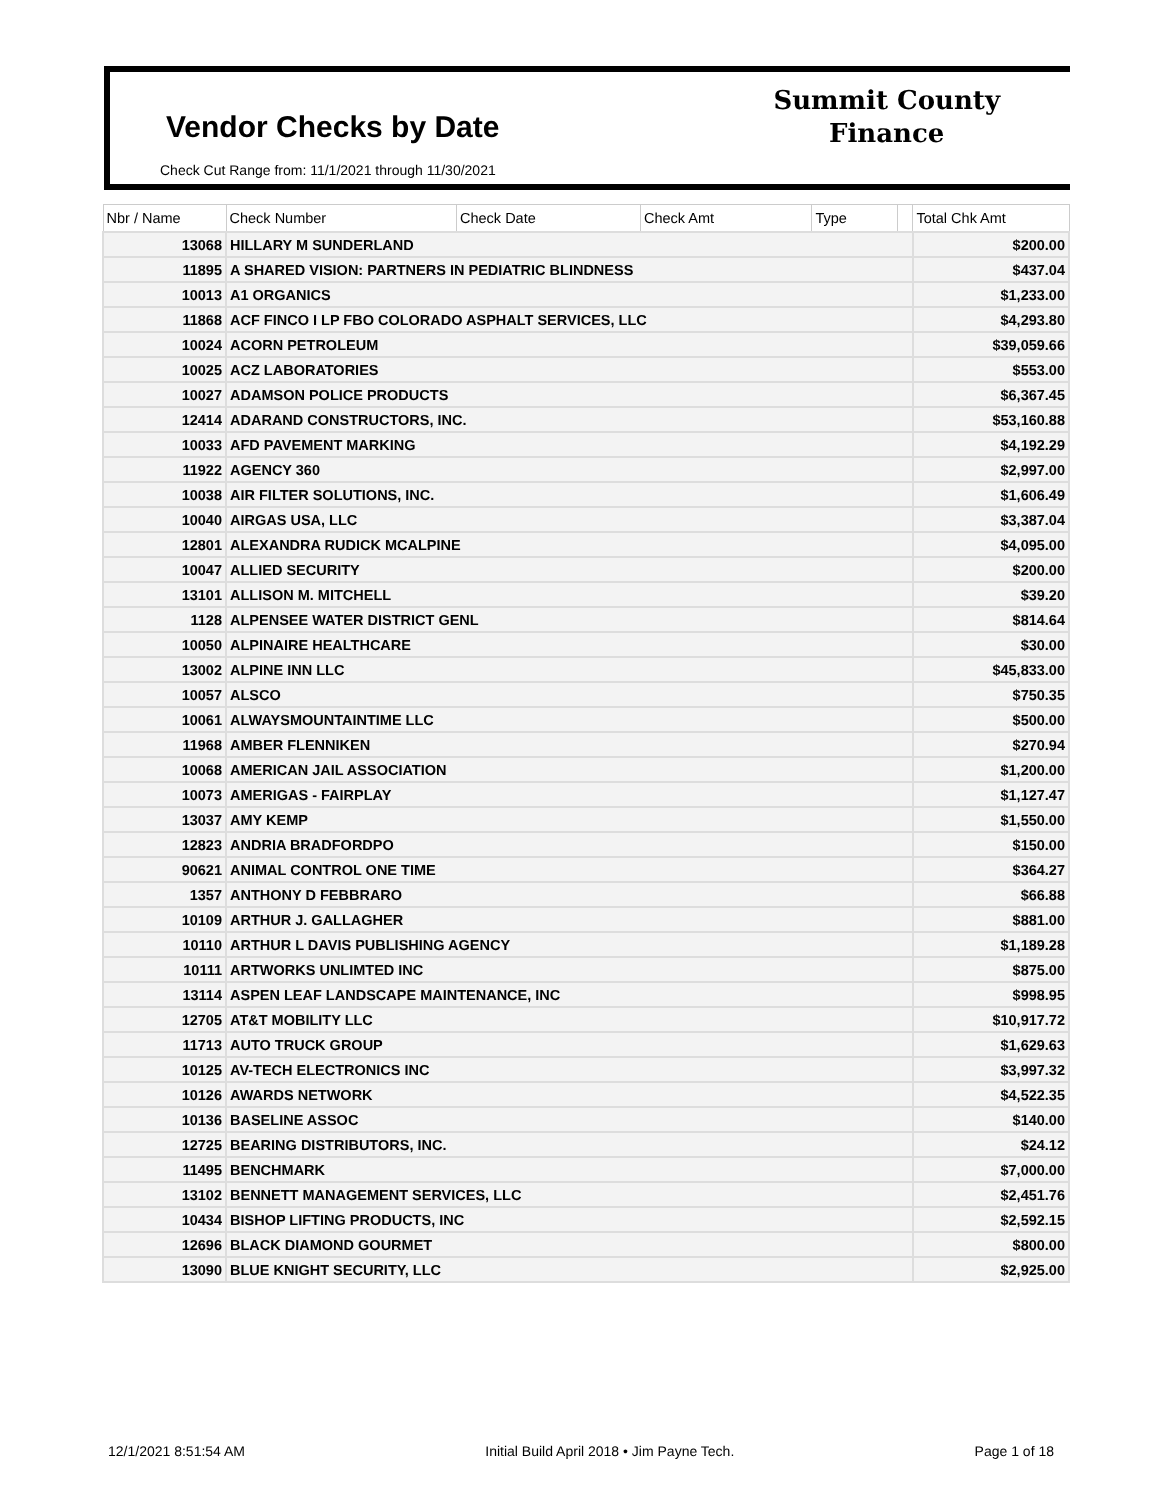Vendor Checks by Date
Check Cut Range from: 11/1/2021 through 11/30/2021
Summit County
Finance
| Nbr / Name | Check Number | Check Date | Check Amt | Type | | Total Chk Amt |
| --- | --- | --- | --- | --- | --- | --- |
| 13068 | HILLARY M SUNDERLAND | | | | | $200.00 |
| 11895 | A SHARED VISION: PARTNERS IN PEDIATRIC BLINDNESS | | | | | $437.04 |
| 10013 | A1 ORGANICS | | | | | $1,233.00 |
| 11868 | ACF FINCO I LP FBO COLORADO ASPHALT SERVICES, LLC | | | | | $4,293.80 |
| 10024 | ACORN PETROLEUM | | | | | $39,059.66 |
| 10025 | ACZ LABORATORIES | | | | | $553.00 |
| 10027 | ADAMSON POLICE PRODUCTS | | | | | $6,367.45 |
| 12414 | ADARAND CONSTRUCTORS, INC. | | | | | $53,160.88 |
| 10033 | AFD PAVEMENT MARKING | | | | | $4,192.29 |
| 11922 | AGENCY 360 | | | | | $2,997.00 |
| 10038 | AIR FILTER SOLUTIONS, INC. | | | | | $1,606.49 |
| 10040 | AIRGAS USA, LLC | | | | | $3,387.04 |
| 12801 | ALEXANDRA RUDICK MCALPINE | | | | | $4,095.00 |
| 10047 | ALLIED SECURITY | | | | | $200.00 |
| 13101 | ALLISON M. MITCHELL | | | | | $39.20 |
| 1128 | ALPENSEE WATER DISTRICT GENL | | | | | $814.64 |
| 10050 | ALPINAIRE HEALTHCARE | | | | | $30.00 |
| 13002 | ALPINE INN LLC | | | | | $45,833.00 |
| 10057 | ALSCO | | | | | $750.35 |
| 10061 | ALWAYSMOUNTAINTIME LLC | | | | | $500.00 |
| 11968 | AMBER FLENNIKEN | | | | | $270.94 |
| 10068 | AMERICAN JAIL ASSOCIATION | | | | | $1,200.00 |
| 10073 | AMERIGAS - FAIRPLAY | | | | | $1,127.47 |
| 13037 | AMY KEMP | | | | | $1,550.00 |
| 12823 | ANDRIA BRADFORDPO | | | | | $150.00 |
| 90621 | ANIMAL CONTROL ONE TIME | | | | | $364.27 |
| 1357 | ANTHONY D FEBBRARO | | | | | $66.88 |
| 10109 | ARTHUR J. GALLAGHER | | | | | $881.00 |
| 10110 | ARTHUR L DAVIS PUBLISHING AGENCY | | | | | $1,189.28 |
| 10111 | ARTWORKS UNLIMTED INC | | | | | $875.00 |
| 13114 | ASPEN LEAF LANDSCAPE MAINTENANCE, INC | | | | | $998.95 |
| 12705 | AT&T MOBILITY LLC | | | | | $10,917.72 |
| 11713 | AUTO TRUCK GROUP | | | | | $1,629.63 |
| 10125 | AV-TECH ELECTRONICS INC | | | | | $3,997.32 |
| 10126 | AWARDS NETWORK | | | | | $4,522.35 |
| 10136 | BASELINE ASSOC | | | | | $140.00 |
| 12725 | BEARING DISTRIBUTORS, INC. | | | | | $24.12 |
| 11495 | BENCHMARK | | | | | $7,000.00 |
| 13102 | BENNETT MANAGEMENT SERVICES, LLC | | | | | $2,451.76 |
| 10434 | BISHOP LIFTING PRODUCTS, INC | | | | | $2,592.15 |
| 12696 | BLACK DIAMOND GOURMET | | | | | $800.00 |
| 13090 | BLUE KNIGHT SECURITY, LLC | | | | | $2,925.00 |
12/1/2021 8:51:54 AM Initial Build April 2018 • Jim Payne Tech. Page 1 of 18